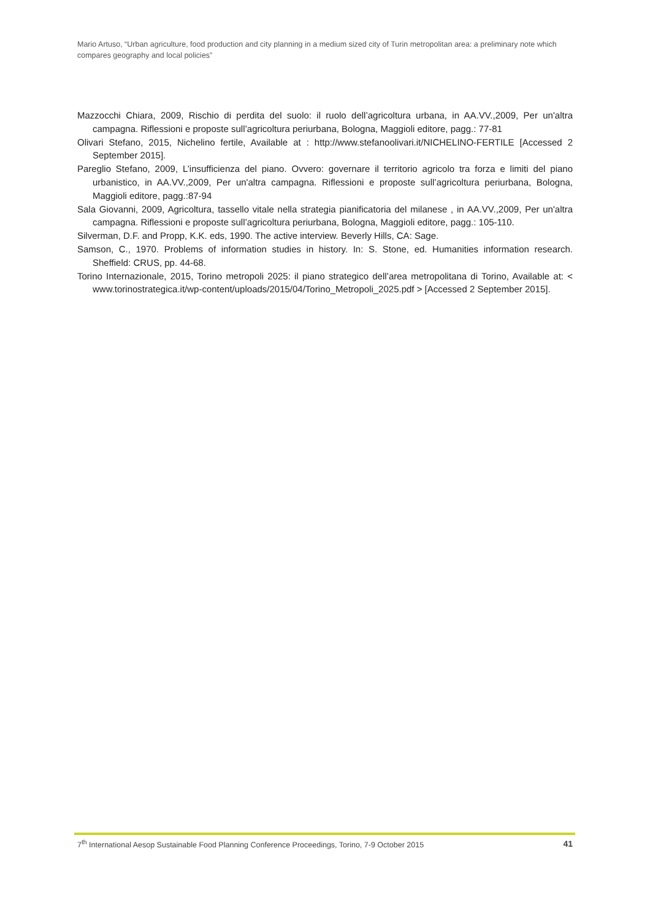Mario Artuso, “Urban agriculture, food production and city planning in a medium sized city of Turin metropolitan area: a preliminary note which compares geography and local policies”
Mazzocchi Chiara, 2009, Rischio di perdita del suolo: il ruolo dell’agricoltura urbana, in AA.VV.,2009, Per un'altra campagna. Riflessioni e proposte sull’agricoltura periurbana, Bologna, Maggioli editore, pagg.: 77-81
Olivari Stefano, 2015, Nichelino fertile, Available at : http://www.stefanoolivari.it/NICHELINO-FERTILE [Accessed 2 September 2015].
Pareglio Stefano, 2009, L’insufficienza del piano. Ovvero: governare il territorio agricolo tra forza e limiti del piano urbanistico, in AA.VV.,2009, Per un'altra campagna. Riflessioni e proposte sull’agricoltura periurbana, Bologna, Maggioli editore, pagg.:87-94
Sala Giovanni, 2009, Agricoltura, tassello vitale nella strategia pianificatoria del milanese , in AA.VV.,2009, Per un'altra campagna. Riflessioni e proposte sull’agricoltura periurbana, Bologna, Maggioli editore, pagg.: 105-110.
Silverman, D.F. and Propp, K.K. eds, 1990. The active interview. Beverly Hills, CA: Sage.
Samson, C., 1970. Problems of information studies in history. In: S. Stone, ed. Humanities information research. Sheffield: CRUS, pp. 44-68.
Torino Internazionale, 2015, Torino metropoli 2025: il piano strategico dell’area metropolitana di Torino, Available at: < www.torinostrategica.it/wp-content/uploads/2015/04/Torino_Metropoli_2025.pdf > [Accessed 2 September 2015].
7<sup>th</sup> International Aesop Sustainable Food Planning Conference Proceedings, Torino, 7-9 October 2015 41